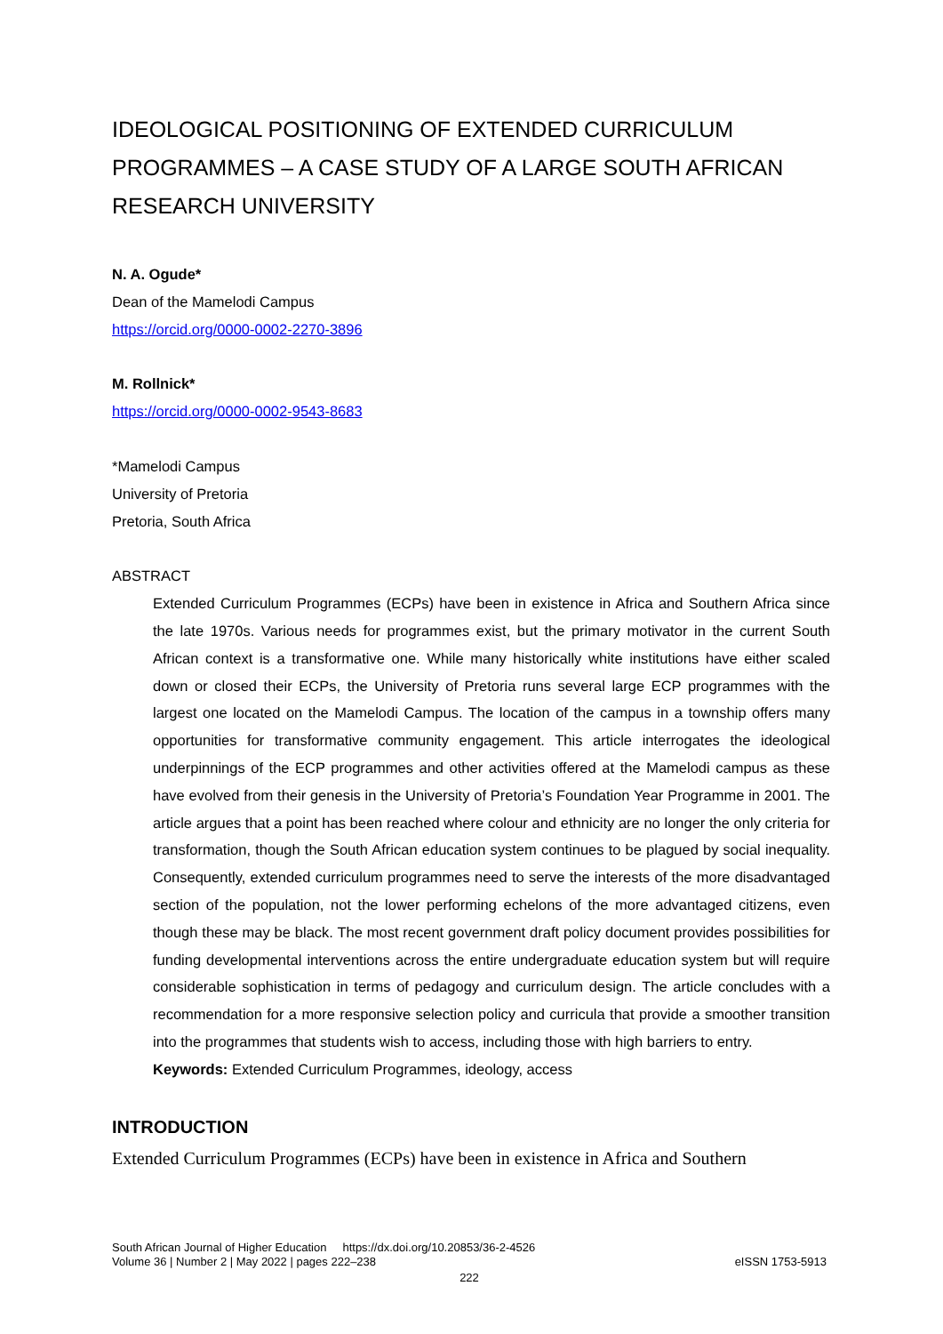IDEOLOGICAL POSITIONING OF EXTENDED CURRICULUM PROGRAMMES – A CASE STUDY OF A LARGE SOUTH AFRICAN RESEARCH UNIVERSITY
N. A. Ogude*
Dean of the Mamelodi Campus
https://orcid.org/0000-0002-2270-3896
M. Rollnick*
https://orcid.org/0000-0002-9543-8683
*Mamelodi Campus
University of Pretoria
Pretoria, South Africa
ABSTRACT
Extended Curriculum Programmes (ECPs) have been in existence in Africa and Southern Africa since the late 1970s. Various needs for programmes exist, but the primary motivator in the current South African context is a transformative one. While many historically white institutions have either scaled down or closed their ECPs, the University of Pretoria runs several large ECP programmes with the largest one located on the Mamelodi Campus. The location of the campus in a township offers many opportunities for transformative community engagement. This article interrogates the ideological underpinnings of the ECP programmes and other activities offered at the Mamelodi campus as these have evolved from their genesis in the University of Pretoria’s Foundation Year Programme in 2001. The article argues that a point has been reached where colour and ethnicity are no longer the only criteria for transformation, though the South African education system continues to be plagued by social inequality. Consequently, extended curriculum programmes need to serve the interests of the more disadvantaged section of the population, not the lower performing echelons of the more advantaged citizens, even though these may be black. The most recent government draft policy document provides possibilities for funding developmental interventions across the entire undergraduate education system but will require considerable sophistication in terms of pedagogy and curriculum design. The article concludes with a recommendation for a more responsive selection policy and curricula that provide a smoother transition into the programmes that students wish to access, including those with high barriers to entry.
Keywords: Extended Curriculum Programmes, ideology, access
INTRODUCTION
Extended Curriculum Programmes (ECPs) have been in existence in Africa and Southern
South African Journal of Higher Education https://dx.doi.org/10.20853/36-2-4526
Volume 36 | Number 2 | May 2022 | pages 222–238 eISSN 1753-5913
222